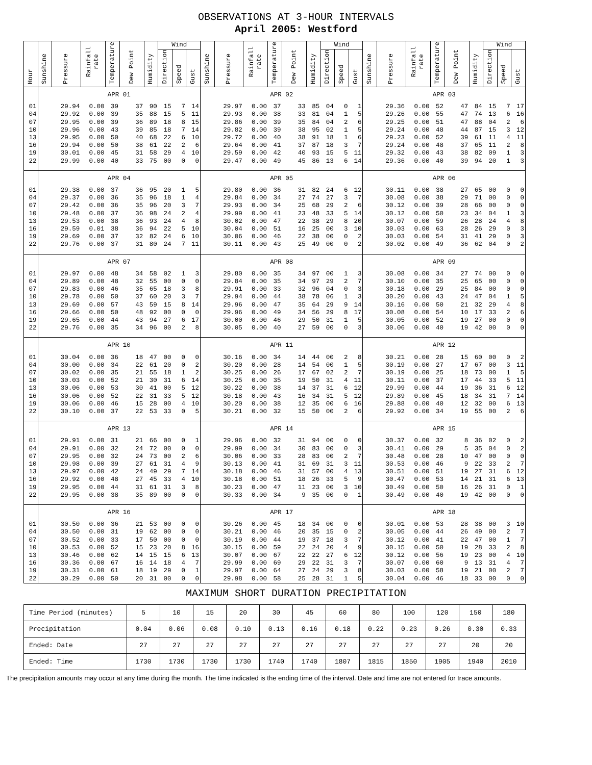OBSERVATIONS AT 3-HOUR INTERVALS
April 2005: Westford
| Hour | Sunshine | Pressure | Rainfall rate | Temperature | Dew Point | Humidity | Wind | | | Sunshine | Pressure | Rainfall rate | Temperature | Dew Point | Humidity | Wind | | | Sunshine | Pressure | Rainfall rate | Temperature | Dew Point | Humidity | Wind | | |
| --- | --- | --- | --- | --- | --- | --- | --- | --- | --- | --- | --- | --- | --- | --- | --- | --- | --- | --- | --- | --- | --- | --- | --- | --- | --- | --- | --- |
| | | | | | | | Direction | Speed | Gust | | | | | | | Direction | Speed | Gust | | | | | | | Direction | Speed | Gust |
| | APR 01 | | | | | | | | | APR 02 | | | | | | | | | APR 03 | | | | | | | | |
| 01 | | 29.94 | 0.00 | 39 | 37 | 90 | 15 | 7 | 14 | | 29.97 | 0.00 | 37 | 33 | 85 | 04 | 0 | 1 | | 29.36 | 0.00 | 52 | 47 | 84 | 15 | 7 | 17 |
| 04 | | 29.92 | 0.00 | 39 | 35 | 88 | 15 | 5 | 11 | | 29.93 | 0.00 | 38 | 33 | 81 | 04 | 1 | 5 | | 29.26 | 0.00 | 55 | 47 | 74 | 13 | 6 | 16 |
| 07 | | 29.95 | 0.00 | 39 | 36 | 89 | 18 | 8 | 15 | | 29.86 | 0.00 | 39 | 35 | 84 | 04 | 2 | 6 | | 29.25 | 0.00 | 51 | 47 | 88 | 04 | 2 | 6 |
| 10 | | 29.96 | 0.00 | 43 | 39 | 85 | 18 | 7 | 14 | | 29.82 | 0.00 | 39 | 38 | 95 | 02 | 1 | 5 | | 29.24 | 0.00 | 48 | 44 | 87 | 15 | 3 | 12 |
| 13 | | 29.95 | 0.00 | 50 | 40 | 68 | 22 | 6 | 10 | | 29.72 | 0.00 | 40 | 38 | 91 | 18 | 1 | 6 | | 29.23 | 0.00 | 52 | 39 | 61 | 11 | 4 | 11 |
| 16 | | 29.94 | 0.00 | 50 | 38 | 61 | 22 | 2 | 6 | | 29.64 | 0.00 | 41 | 37 | 87 | 18 | 3 | 7 | | 29.24 | 0.00 | 48 | 37 | 65 | 11 | 2 | 8 |
| 19 | | 30.01 | 0.00 | 45 | 31 | 58 | 29 | 4 | 10 | | 29.59 | 0.00 | 42 | 40 | 93 | 15 | 5 | 11 | | 29.32 | 0.00 | 43 | 38 | 82 | 09 | 1 | 3 |
| 22 | | 29.99 | 0.00 | 40 | 33 | 75 | 00 | 0 | 0 | | 29.47 | 0.00 | 49 | 45 | 86 | 13 | 6 | 14 | | 29.36 | 0.00 | 40 | 39 | 94 | 20 | 1 | 3 |
| | APR 04 | | | | | | | | | APR 05 | | | | | | | | | APR 06 | | | | | | | | |
| 01 | | 29.38 | 0.00 | 37 | 36 | 95 | 20 | 1 | 5 | | 29.80 | 0.00 | 36 | 31 | 82 | 24 | 6 | 12 | | 30.11 | 0.00 | 38 | 27 | 65 | 00 | 0 | 0 |
| 04 | | 29.37 | 0.00 | 36 | 35 | 96 | 18 | 1 | 4 | | 29.84 | 0.00 | 34 | 27 | 74 | 27 | 3 | 7 | | 30.08 | 0.00 | 38 | 29 | 71 | 00 | 0 | 0 |
| 07 | | 29.42 | 0.00 | 36 | 35 | 96 | 20 | 3 | 7 | | 29.93 | 0.00 | 34 | 25 | 68 | 29 | 2 | 6 | | 30.12 | 0.00 | 39 | 28 | 66 | 00 | 0 | 0 |
| 10 | | 29.48 | 0.00 | 37 | 36 | 98 | 24 | 2 | 4 | | 29.99 | 0.00 | 41 | 23 | 48 | 33 | 5 | 14 | | 30.12 | 0.00 | 50 | 23 | 34 | 04 | 1 | 3 |
| 13 | | 29.53 | 0.00 | 38 | 36 | 93 | 24 | 4 | 8 | | 30.02 | 0.00 | 47 | 22 | 38 | 29 | 8 | 20 | | 30.07 | 0.00 | 59 | 26 | 28 | 24 | 4 | 8 |
| 16 | | 29.59 | 0.01 | 38 | 36 | 94 | 22 | 5 | 10 | | 30.04 | 0.00 | 51 | 16 | 25 | 00 | 3 | 10 | | 30.03 | 0.00 | 63 | 28 | 26 | 29 | 0 | 3 |
| 19 | | 29.69 | 0.00 | 37 | 32 | 82 | 24 | 6 | 10 | | 30.06 | 0.00 | 46 | 22 | 38 | 00 | 0 | 2 | | 30.03 | 0.00 | 54 | 31 | 41 | 29 | 0 | 3 |
| 22 | | 29.76 | 0.00 | 37 | 31 | 80 | 24 | 7 | 11 | | 30.11 | 0.00 | 43 | 25 | 49 | 00 | 0 | 2 | | 30.02 | 0.00 | 49 | 36 | 62 | 04 | 0 | 2 |
| | APR 07 | | | | | | | | | APR 08 | | | | | | | | | APR 09 | | | | | | | | |
| 01 | | 29.97 | 0.00 | 48 | 34 | 58 | 02 | 1 | 3 | | 29.80 | 0.00 | 35 | 34 | 97 | 00 | 1 | 3 | | 30.08 | 0.00 | 34 | 27 | 74 | 00 | 0 | 0 |
| 04 | | 29.89 | 0.00 | 48 | 32 | 55 | 00 | 0 | 0 | | 29.84 | 0.00 | 35 | 34 | 97 | 29 | 2 | 7 | | 30.10 | 0.00 | 35 | 25 | 65 | 00 | 0 | 0 |
| 07 | | 29.83 | 0.00 | 46 | 35 | 65 | 18 | 3 | 8 | | 29.91 | 0.00 | 33 | 32 | 96 | 04 | 0 | 3 | | 30.18 | 0.00 | 29 | 25 | 84 | 00 | 0 | 0 |
| 10 | | 29.78 | 0.00 | 50 | 37 | 60 | 20 | 3 | 7 | | 29.94 | 0.00 | 44 | 38 | 78 | 06 | 1 | 3 | | 30.20 | 0.00 | 43 | 24 | 47 | 04 | 1 | 5 |
| 13 | | 29.69 | 0.00 | 57 | 43 | 59 | 15 | 8 | 14 | | 29.96 | 0.00 | 47 | 35 | 64 | 29 | 9 | 14 | | 30.16 | 0.00 | 50 | 21 | 32 | 29 | 4 | 8 |
| 16 | | 29.66 | 0.00 | 50 | 48 | 92 | 00 | 0 | 0 | | 29.96 | 0.00 | 49 | 34 | 56 | 29 | 8 | 17 | | 30.08 | 0.00 | 54 | 10 | 17 | 33 | 2 | 6 |
| 19 | | 29.65 | 0.00 | 44 | 43 | 94 | 27 | 6 | 17 | | 30.00 | 0.00 | 46 | 29 | 50 | 31 | 1 | 5 | | 30.05 | 0.00 | 52 | 19 | 27 | 00 | 0 | 0 |
| 22 | | 29.76 | 0.00 | 35 | 34 | 96 | 00 | 2 | 8 | | 30.05 | 0.00 | 40 | 27 | 59 | 00 | 0 | 3 | | 30.06 | 0.00 | 40 | 19 | 42 | 00 | 0 | 0 |
| | APR 10 | | | | | | | | | APR 11 | | | | | | | | | APR 12 | | | | | | | | |
| 01 | | 30.04 | 0.00 | 36 | 18 | 47 | 00 | 0 | 0 | | 30.16 | 0.00 | 34 | 14 | 44 | 00 | 2 | 8 | | 30.21 | 0.00 | 28 | 15 | 60 | 00 | 0 | 2 |
| 04 | | 30.00 | 0.00 | 34 | 22 | 61 | 20 | 0 | 2 | | 30.20 | 0.00 | 28 | 14 | 54 | 00 | 1 | 5 | | 30.19 | 0.00 | 27 | 17 | 67 | 00 | 3 | 11 |
| 07 | | 30.02 | 0.00 | 35 | 21 | 55 | 18 | 1 | 2 | | 30.25 | 0.00 | 26 | 17 | 67 | 02 | 2 | 7 | | 30.19 | 0.00 | 25 | 18 | 73 | 00 | 1 | 5 |
| 10 | | 30.03 | 0.00 | 52 | 21 | 30 | 31 | 6 | 14 | | 30.25 | 0.00 | 35 | 19 | 50 | 31 | 4 | 11 | | 30.11 | 0.00 | 37 | 17 | 44 | 33 | 5 | 11 |
| 13 | | 30.06 | 0.00 | 53 | 30 | 41 | 00 | 5 | 12 | | 30.22 | 0.00 | 38 | 14 | 37 | 31 | 6 | 12 | | 29.99 | 0.00 | 44 | 19 | 36 | 31 | 6 | 12 |
| 16 | | 30.06 | 0.00 | 52 | 22 | 31 | 33 | 5 | 12 | | 30.18 | 0.00 | 43 | 16 | 34 | 31 | 5 | 12 | | 29.89 | 0.00 | 45 | 18 | 34 | 31 | 7 | 14 |
| 19 | | 30.06 | 0.00 | 46 | 15 | 28 | 00 | 4 | 10 | | 30.20 | 0.00 | 38 | 12 | 35 | 00 | 6 | 16 | | 29.88 | 0.00 | 40 | 12 | 32 | 00 | 6 | 13 |
| 22 | | 30.10 | 0.00 | 37 | 22 | 53 | 33 | 0 | 5 | | 30.21 | 0.00 | 32 | 15 | 50 | 00 | 2 | 6 | | 29.92 | 0.00 | 34 | 19 | 55 | 00 | 2 | 6 |
| | APR 13 | | | | | | | | | APR 14 | | | | | | | | | APR 15 | | | | | | | | |
| 01 | | 29.91 | 0.00 | 31 | 21 | 66 | 00 | 0 | 1 | | 29.96 | 0.00 | 32 | 31 | 94 | 00 | 0 | 0 | | 30.37 | 0.00 | 32 | 8 | 36 | 02 | 0 | 2 |
| 04 | | 29.91 | 0.00 | 32 | 24 | 72 | 00 | 0 | 0 | | 29.99 | 0.00 | 34 | 30 | 83 | 00 | 0 | 3 | | 30.41 | 0.00 | 29 | 5 | 35 | 04 | 0 | 2 |
| 07 | | 29.95 | 0.00 | 32 | 24 | 73 | 00 | 2 | 6 | | 30.06 | 0.00 | 33 | 28 | 83 | 00 | 2 | 7 | | 30.48 | 0.00 | 28 | 10 | 47 | 00 | 0 | 0 |
| 10 | | 29.98 | 0.00 | 39 | 27 | 61 | 31 | 4 | 9 | | 30.13 | 0.00 | 41 | 31 | 69 | 31 | 3 | 11 | | 30.53 | 0.00 | 46 | 9 | 22 | 33 | 2 | 7 |
| 13 | | 29.97 | 0.00 | 42 | 24 | 49 | 29 | 7 | 14 | | 30.18 | 0.00 | 46 | 31 | 57 | 00 | 4 | 13 | | 30.51 | 0.00 | 51 | 19 | 27 | 31 | 6 | 12 |
| 16 | | 29.92 | 0.00 | 48 | 27 | 45 | 33 | 4 | 10 | | 30.18 | 0.00 | 51 | 18 | 26 | 33 | 5 | 9 | | 30.47 | 0.00 | 53 | 14 | 21 | 31 | 6 | 13 |
| 19 | | 29.95 | 0.00 | 44 | 31 | 61 | 31 | 3 | 8 | | 30.23 | 0.00 | 47 | 11 | 23 | 00 | 3 | 10 | | 30.49 | 0.00 | 50 | 16 | 26 | 31 | 0 | 1 |
| 22 | | 29.95 | 0.00 | 38 | 35 | 89 | 00 | 0 | 0 | | 30.33 | 0.00 | 34 | 9 | 35 | 00 | 0 | 1 | | 30.49 | 0.00 | 40 | 19 | 42 | 00 | 0 | 0 |
| | APR 16 | | | | | | | | | APR 17 | | | | | | | | | APR 18 | | | | | | | | |
| 01 | | 30.50 | 0.00 | 36 | 21 | 53 | 00 | 0 | 0 | | 30.26 | 0.00 | 45 | 18 | 34 | 00 | 0 | 0 | | 30.01 | 0.00 | 53 | 28 | 38 | 00 | 3 | 10 |
| 04 | | 30.50 | 0.00 | 31 | 19 | 62 | 00 | 0 | 0 | | 30.21 | 0.00 | 46 | 20 | 35 | 15 | 0 | 2 | | 30.05 | 0.00 | 44 | 26 | 49 | 00 | 2 | 7 |
| 07 | | 30.52 | 0.00 | 33 | 17 | 50 | 00 | 0 | 0 | | 30.19 | 0.00 | 44 | 19 | 37 | 18 | 3 | 7 | | 30.12 | 0.00 | 41 | 22 | 47 | 00 | 1 | 7 |
| 10 | | 30.53 | 0.00 | 52 | 15 | 23 | 20 | 8 | 16 | | 30.15 | 0.00 | 59 | 22 | 24 | 20 | 4 | 9 | | 30.15 | 0.00 | 50 | 19 | 28 | 33 | 2 | 8 |
| 13 | | 30.46 | 0.00 | 62 | 14 | 15 | 15 | 6 | 13 | | 30.07 | 0.00 | 67 | 22 | 22 | 27 | 6 | 12 | | 30.12 | 0.00 | 56 | 19 | 23 | 00 | 4 | 10 |
| 16 | | 30.36 | 0.00 | 67 | 16 | 14 | 18 | 4 | 7 | | 29.99 | 0.00 | 69 | 29 | 22 | 31 | 3 | 7 | | 30.07 | 0.00 | 60 | 9 | 13 | 31 | 4 | 7 |
| 19 | | 30.31 | 0.00 | 61 | 18 | 19 | 29 | 0 | 1 | | 29.97 | 0.00 | 64 | 27 | 24 | 29 | 3 | 8 | | 30.03 | 0.00 | 58 | 19 | 21 | 00 | 2 | 7 |
| 22 | | 30.29 | 0.00 | 50 | 20 | 31 | 00 | 0 | 0 | | 29.98 | 0.00 | 58 | 25 | 28 | 31 | 1 | 5 | | 30.04 | 0.00 | 46 | 18 | 33 | 00 | 0 | 0 |
MAXIMUM SHORT DURATION PRECIPITATION
| Time Period (minutes) | 5 | 10 | 15 | 20 | 30 | 45 | 60 | 80 | 100 | 120 | 150 | 180 |
| Precipitation | 0.04 | 0.06 | 0.08 | 0.10 | 0.13 | 0.16 | 0.18 | 0.22 | 0.23 | 0.26 | 0.30 | 0.33 |
| Ended: Date | 27 | 27 | 27 | 27 | 27 | 27 | 27 | 27 | 27 | 27 | 20 | 20 |
| Ended: Time | 1730 | 1730 | 1730 | 1730 | 1740 | 1740 | 1807 | 1815 | 1850 | 1905 | 1940 | 2010 |
The precipitation amounts may occur at any time during the month. The time indicated is the ending time of the interval. Date and time are not entered for trace amounts.